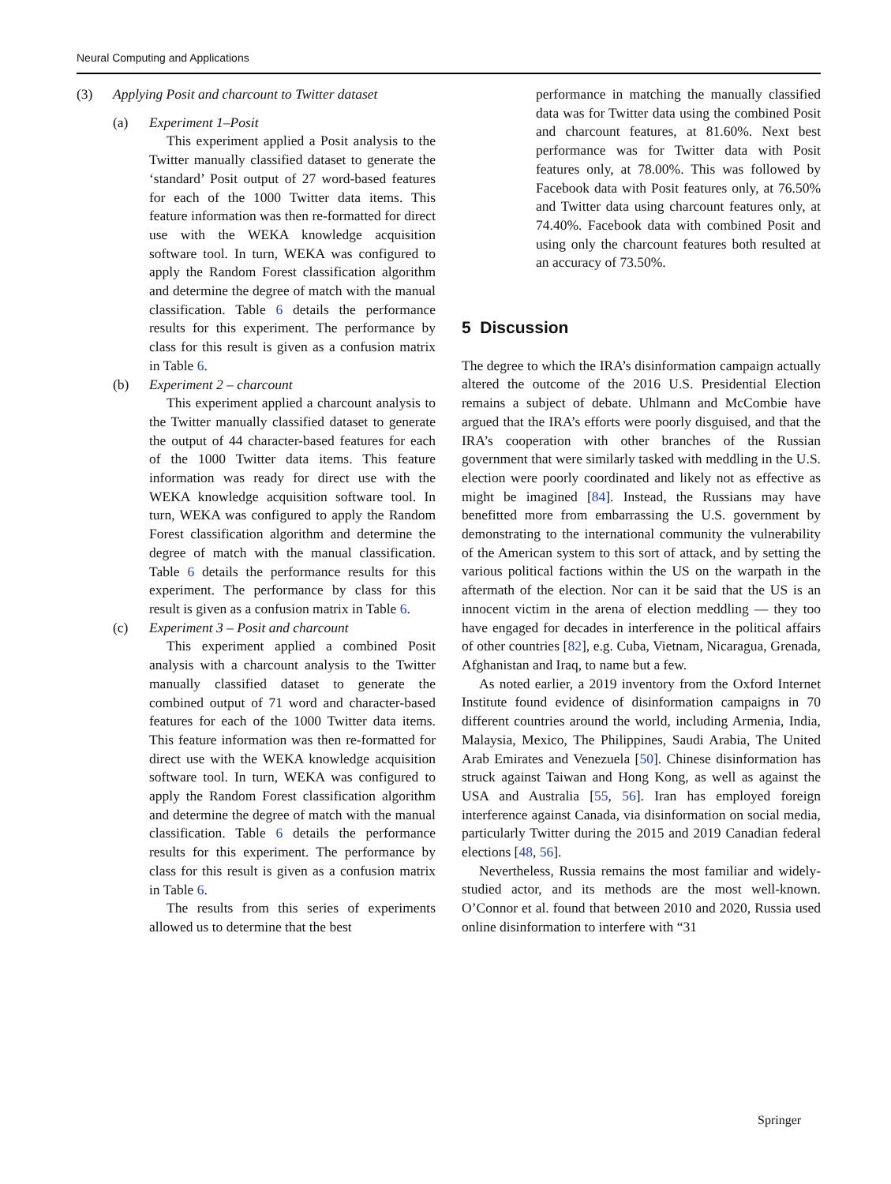Neural Computing and Applications
(3) Applying Posit and charcount to Twitter dataset
(a) Experiment 1–Posit
This experiment applied a Posit analysis to the Twitter manually classified dataset to generate the ‘standard’ Posit output of 27 word-based features for each of the 1000 Twitter data items. This feature information was then re-formatted for direct use with the WEKA knowledge acquisition software tool. In turn, WEKA was configured to apply the Random Forest classification algorithm and determine the degree of match with the manual classification. Table 6 details the performance results for this experiment. The performance by class for this result is given as a confusion matrix in Table 6.
(b) Experiment 2 – charcount
This experiment applied a charcount analysis to the Twitter manually classified dataset to generate the output of 44 character-based features for each of the 1000 Twitter data items. This feature information was ready for direct use with the WEKA knowledge acquisition software tool. In turn, WEKA was configured to apply the Random Forest classification algorithm and determine the degree of match with the manual classification. Table 6 details the performance results for this experiment. The performance by class for this result is given as a confusion matrix in Table 6.
(c) Experiment 3 – Posit and charcount
This experiment applied a combined Posit analysis with a charcount analysis to the Twitter manually classified dataset to generate the combined output of 71 word and character-based features for each of the 1000 Twitter data items. This feature information was then re-formatted for direct use with the WEKA knowledge acquisition software tool. In turn, WEKA was configured to apply the Random Forest classification algorithm and determine the degree of match with the manual classification. Table 6 details the performance results for this experiment. The performance by class for this result is given as a confusion matrix in Table 6.
The results from this series of experiments allowed us to determine that the best
performance in matching the manually classified data was for Twitter data using the combined Posit and charcount features, at 81.60%. Next best performance was for Twitter data with Posit features only, at 78.00%. This was followed by Facebook data with Posit features only, at 76.50% and Twitter data using charcount features only, at 74.40%. Facebook data with combined Posit and using only the charcount features both resulted at an accuracy of 73.50%.
5 Discussion
The degree to which the IRA’s disinformation campaign actually altered the outcome of the 2016 U.S. Presidential Election remains a subject of debate. Uhlmann and McCombie have argued that the IRA’s efforts were poorly disguised, and that the IRA’s cooperation with other branches of the Russian government that were similarly tasked with meddling in the U.S. election were poorly coordinated and likely not as effective as might be imagined [84]. Instead, the Russians may have benefitted more from embarrassing the U.S. government by demonstrating to the international community the vulnerability of the American system to this sort of attack, and by setting the various political factions within the US on the warpath in the aftermath of the election. Nor can it be said that the US is an innocent victim in the arena of election meddling — they too have engaged for decades in interference in the political affairs of other countries [82], e.g. Cuba, Vietnam, Nicaragua, Grenada, Afghanistan and Iraq, to name but a few.
As noted earlier, a 2019 inventory from the Oxford Internet Institute found evidence of disinformation campaigns in 70 different countries around the world, including Armenia, India, Malaysia, Mexico, The Philippines, Saudi Arabia, The United Arab Emirates and Venezuela [50]. Chinese disinformation has struck against Taiwan and Hong Kong, as well as against the USA and Australia [55, 56]. Iran has employed foreign interference against Canada, via disinformation on social media, particularly Twitter during the 2015 and 2019 Canadian federal elections [48, 56].
Nevertheless, Russia remains the most familiar and widely-studied actor, and its methods are the most well-known. O’Connor et al. found that between 2010 and 2020, Russia used online disinformation to interfere with “31
Springer